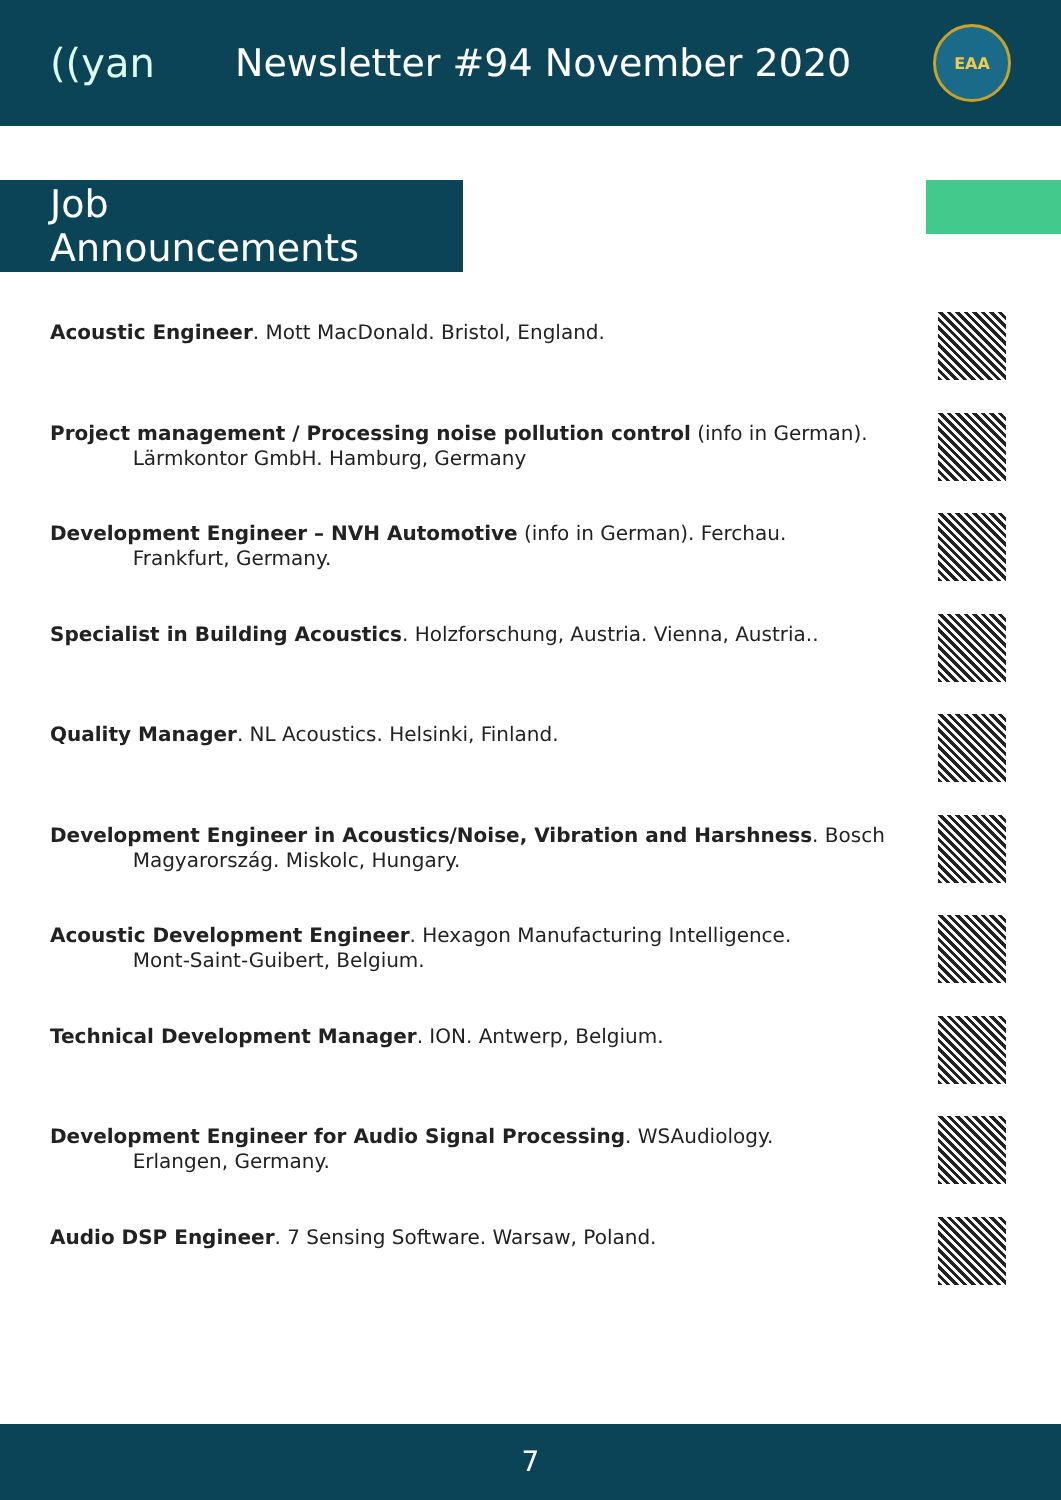((yan Newsletter #94 November 2020
EAA
Job Announcements
Acoustic Engineer. Mott MacDonald. Bristol, England.
Project management / Processing noise pollution control (info in German).
Lärmkontor GmbH. Hamburg, Germany
Development Engineer – NVH Automotive (info in German). Ferchau.
Frankfurt, Germany.
Specialist in Building Acoustics. Holzforschung, Austria. Vienna, Austria..
Quality Manager. NL Acoustics. Helsinki, Finland.
Development Engineer in Acoustics/Noise, Vibration and Harshness. Bosch
Magyarország. Miskolc, Hungary.
Acoustic Development Engineer. Hexagon Manufacturing Intelligence.
Mont-Saint-Guibert, Belgium.
Technical Development Manager. ION. Antwerp, Belgium.
Development Engineer for Audio Signal Processing. WSAudiology.
Erlangen, Germany.
Audio DSP Engineer. 7 Sensing Software. Warsaw, Poland.
7